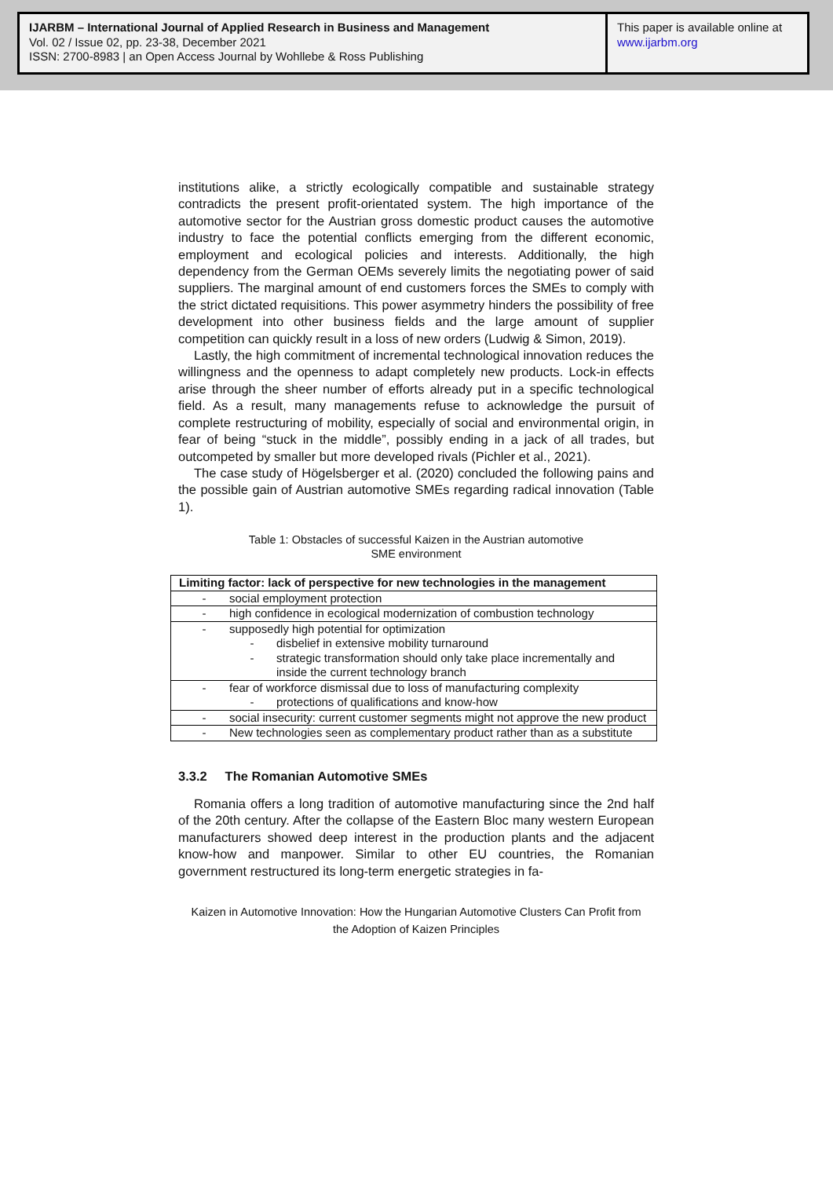IJARBM – International Journal of Applied Research in Business and Management
Vol. 02 / Issue 02, pp. 23-38, December 2021
ISSN: 2700-8983 | an Open Access Journal by Wohllebe & Ross Publishing
This paper is available online at
www.ijarbm.org
institutions alike, a strictly ecologically compatible and sustainable strategy contradicts the present profit-orientated system. The high importance of the automotive sector for the Austrian gross domestic product causes the automotive industry to face the potential conflicts emerging from the different economic, employment and ecological policies and interests. Additionally, the high dependency from the German OEMs severely limits the negotiating power of said suppliers. The marginal amount of end customers forces the SMEs to comply with the strict dictated requisitions. This power asymmetry hinders the possibility of free development into other business fields and the large amount of supplier competition can quickly result in a loss of new orders (Ludwig & Simon, 2019).
Lastly, the high commitment of incremental technological innovation reduces the willingness and the openness to adapt completely new products. Lock-in effects arise through the sheer number of efforts already put in a specific technological field. As a result, many managements refuse to acknowledge the pursuit of complete restructuring of mobility, especially of social and environmental origin, in fear of being “stuck in the middle”, possibly ending in a jack of all trades, but outcompeted by smaller but more developed rivals (Pichler et al., 2021).
The case study of Högelsberger et al. (2020) concluded the following pains and the possible gain of Austrian automotive SMEs regarding radical innovation (Table 1).
Table 1: Obstacles of successful Kaizen in the Austrian automotive
SME environment
| Limiting factor: lack of perspective for new technologies in the management |
| --- |
| - social employment protection |
| - high confidence in ecological modernization of combustion technology |
| - supposedly high potential for optimization - disbelief in extensive mobility turnaround - strategic transformation should only take place incrementally and inside the current technology branch |
| - fear of workforce dismissal due to loss of manufacturing complexity - protections of qualifications and know-how |
| - social insecurity: current customer segments might not approve the new product |
| - New technologies seen as complementary product rather than as a substitute |
3.3.2 The Romanian Automotive SMEs
Romania offers a long tradition of automotive manufacturing since the 2nd half of the 20th century. After the collapse of the Eastern Bloc many western European manufacturers showed deep interest in the production plants and the adjacent know-how and manpower. Similar to other EU countries, the Romanian government restructured its long-term energetic strategies in fa-
Kaizen in Automotive Innovation: How the Hungarian Automotive Clusters Can Profit from
the Adoption of Kaizen Principles